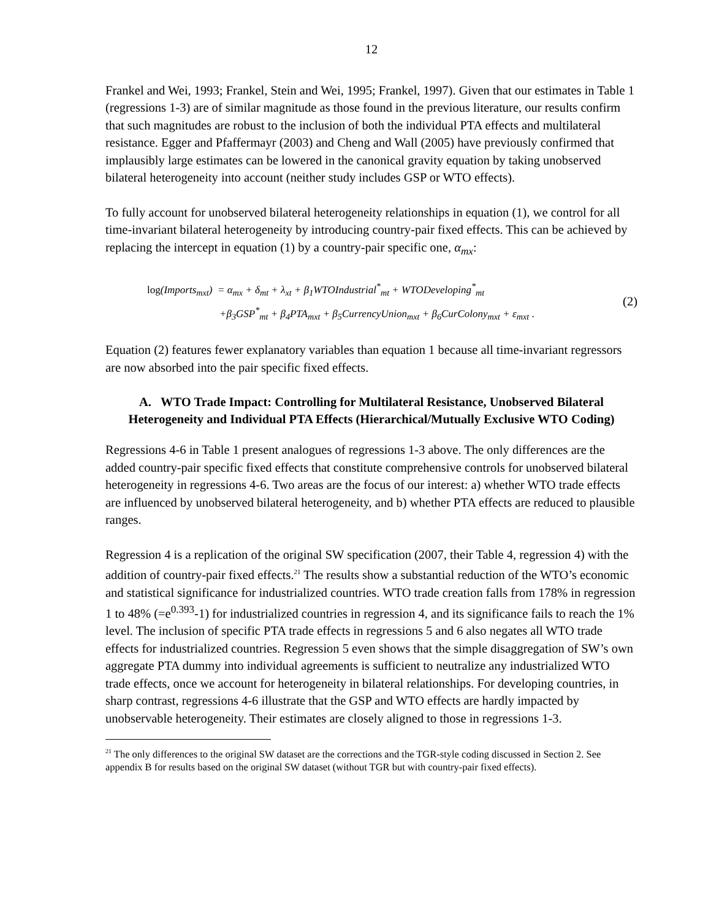12
Frankel and Wei, 1993; Frankel, Stein and Wei, 1995; Frankel, 1997). Given that our estimates in Table 1 (regressions 1-3) are of similar magnitude as those found in the previous literature, our results confirm that such magnitudes are robust to the inclusion of both the individual PTA effects and multilateral resistance. Egger and Pfaffermayr (2003) and Cheng and Wall (2005) have previously confirmed that implausibly large estimates can be lowered in the canonical gravity equation by taking unobserved bilateral heterogeneity into account (neither study includes GSP or WTO effects).
To fully account for unobserved bilateral heterogeneity relationships in equation (1), we control for all time-invariant bilateral heterogeneity by introducing country-pair fixed effects. This can be achieved by replacing the intercept in equation (1) by a country-pair specific one, α<sub>mx</sub>:
log(Imports<sub>mxt</sub>) = α<sub>mx</sub> + δ<sub>mt</sub> + λ<sub>xt</sub> + β<sub>1</sub>WTOIndustrial<sup>*</sup><sub>mt</sub> + WTODeveloping<sup>*</sup><sub>mt</sub>
+β<sub>3</sub>GSP<sup>*</sup><sub>mt</sub> + β<sub>4</sub>PTA<sub>mxt</sub> + β<sub>5</sub>CurrencyUnion<sub>mxt</sub> + β<sub>6</sub>CurColony<sub>mxt</sub> + ε<sub>mxt</sub> .
(2)
Equation (2) features fewer explanatory variables than equation 1 because all time-invariant regressors are now absorbed into the pair specific fixed effects.
A. WTO Trade Impact: Controlling for Multilateral Resistance, Unobserved Bilateral Heterogeneity and Individual PTA Effects (Hierarchical/Mutually Exclusive WTO Coding)
Regressions 4-6 in Table 1 present analogues of regressions 1-3 above. The only differences are the added country-pair specific fixed effects that constitute comprehensive controls for unobserved bilateral heterogeneity in regressions 4-6. Two areas are the focus of our interest: a) whether WTO trade effects are influenced by unobserved bilateral heterogeneity, and b) whether PTA effects are reduced to plausible ranges.
Regression 4 is a replication of the original SW specification (2007, their Table 4, regression 4) with the addition of country-pair fixed effects.<sup>21</sup> The results show a substantial reduction of the WTO’s economic and statistical significance for industrialized countries. WTO trade creation falls from 178% in regression 1 to 48% (=e<sup>0.393</sup>-1) for industrialized countries in regression 4, and its significance fails to reach the 1% level. The inclusion of specific PTA trade effects in regressions 5 and 6 also negates all WTO trade effects for industrialized countries. Regression 5 even shows that the simple disaggregation of SW’s own aggregate PTA dummy into individual agreements is sufficient to neutralize any industrialized WTO trade effects, once we account for heterogeneity in bilateral relationships. For developing countries, in sharp contrast, regressions 4-6 illustrate that the GSP and WTO effects are hardly impacted by unobservable heterogeneity. Their estimates are closely aligned to those in regressions 1-3.
<sup>21</sup> The only differences to the original SW dataset are the corrections and the TGR-style coding discussed in Section 2. See appendix B for results based on the original SW dataset (without TGR but with country-pair fixed effects).